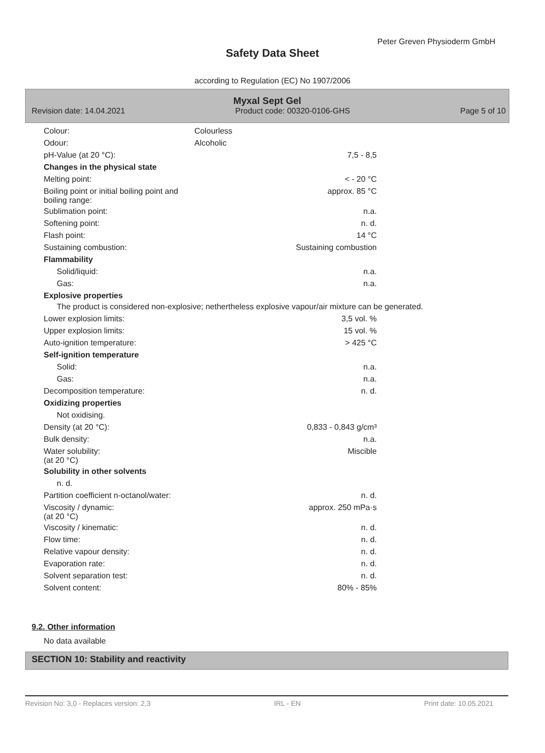Peter Greven Physioderm GmbH
Safety Data Sheet
according to Regulation (EC) No 1907/2006
Myxal Sept Gel
Revision date: 14.04.2021 Product code: 00320-0106-GHS Page 5 of 10
| Colour: | Colourless | |
| Odour: | Alcoholic | |
| pH-Value (at 20 °C): | | 7,5 - 8,5 |
| Changes in the physical state | | |
| Melting point: | | < - 20 °C |
| Boiling point or initial boiling point and boiling range: | | approx. 85 °C |
| Sublimation point: | | n.a. |
| Softening point: | | n. d. |
| Flash point: | | 14 °C |
| Sustaining combustion: | | Sustaining combustion |
| Flammability | | |
| Solid/liquid: | | n.a. |
| Gas: | | n.a. |
| Explosive properties | | |
The product is considered non-explosive; nethertheless explosive vapour/air mixture can be generated.
| Lower explosion limits: | | 3,5 vol. % |
| Upper explosion limits: | | 15 vol. % |
| Auto-ignition temperature: | | > 425 °C |
| Self-ignition temperature | | |
| Solid: | | n.a. |
| Gas: | | n.a. |
| Decomposition temperature: | | n. d. |
| Oxidizing properties | | |
| Not oxidising. | | |
| Density (at 20 °C): | | 0,833 - 0,843 g/cm³ |
| Bulk density: | | n.a. |
| Water solubility: (at 20 °C) | | Miscible |
| Solubility in other solvents | | |
| n. d. | | |
| Partition coefficient n-octanol/water: | | n. d. |
| Viscosity / dynamic: (at 20 °C) | | approx. 250 mPa·s |
| Viscosity / kinematic: | | n. d. |
| Flow time: | | n. d. |
| Relative vapour density: | | n. d. |
| Evaporation rate: | | n. d. |
| Solvent separation test: | | n. d. |
| Solvent content: | | 80% - 85% |
9.2. Other information
No data available
SECTION 10: Stability and reactivity
Revision No: 3,0 - Replaces version: 2,3 IRL - EN Print date: 10.05.2021